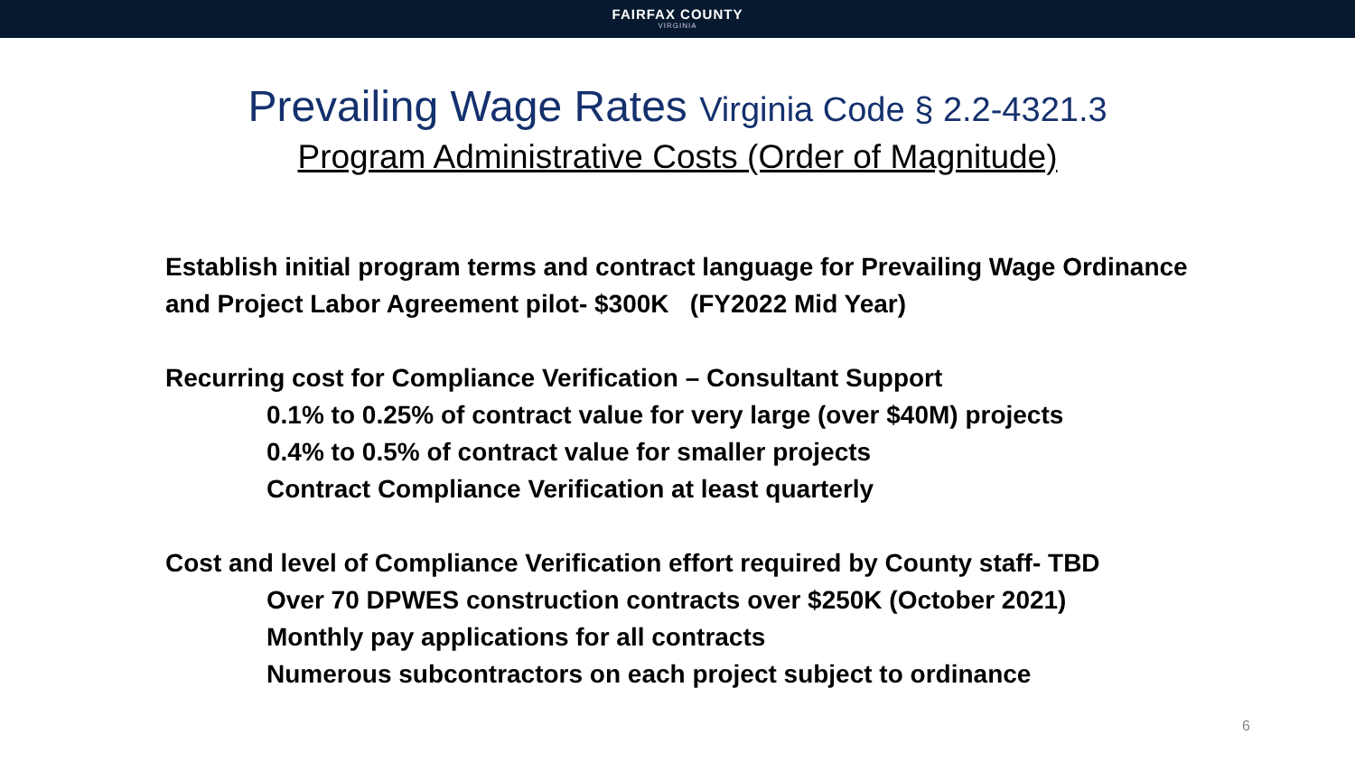FAIRFAX COUNTY
VIRGINIA
Prevailing Wage Rates Virginia Code § 2.2-4321.3
Program Administrative Costs (Order of Magnitude)
Establish initial program terms and contract language for Prevailing Wage Ordinance
and Project Labor Agreement pilot- $300K (FY2022 Mid Year)
Recurring cost for Compliance Verification – Consultant Support
0.1% to 0.25% of contract value for very large (over $40M) projects
0.4% to 0.5% of contract value for smaller projects
Contract Compliance Verification at least quarterly
Cost and level of Compliance Verification effort required by County staff- TBD
Over 70 DPWES construction contracts over $250K (October 2021)
Monthly pay applications for all contracts
Numerous subcontractors on each project subject to ordinance
6